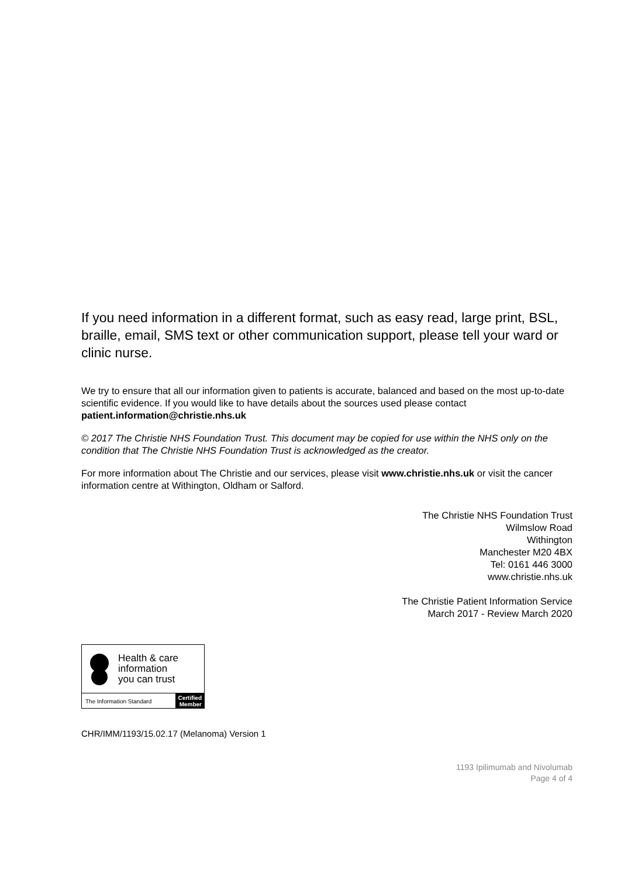If you need information in a different format, such as easy read, large print, BSL, braille, email, SMS text or other communication support, please tell your ward or clinic nurse.
We try to ensure that all our information given to patients is accurate, balanced and based on the most up-to-date scientific evidence. If you would like to have details about the sources used please contact patient.information@christie.nhs.uk
© 2017 The Christie NHS Foundation Trust. This document may be copied for use within the NHS only on the condition that The Christie NHS Foundation Trust is acknowledged as the creator.
For more information about The Christie and our services, please visit www.christie.nhs.uk or visit the cancer information centre at Withington, Oldham or Salford.
The Christie NHS Foundation Trust
Wilmslow Road
Withington
Manchester M20 4BX
Tel: 0161 446 3000
www.christie.nhs.uk
The Christie Patient Information Service
March 2017 - Review March 2020
Health & care
information
you can trust
The Information Standard Certified
Member
CHR/IMM/1193/15.02.17 (Melanoma) Version 1
1193 Ipilimumab and Nivolumab
Page 4 of 4